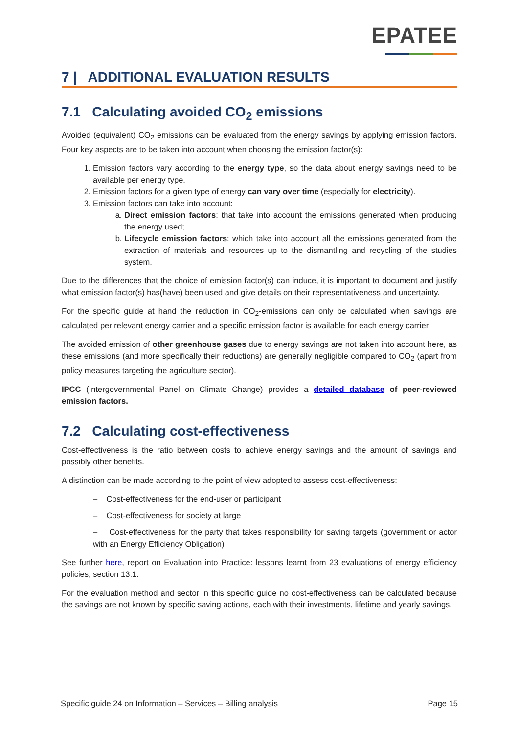EPATEE
7 | ADDITIONAL EVALUATION RESULTS
7.1 Calculating avoided CO<sub>2</sub> emissions
Avoided (equivalent) CO<sub>2</sub> emissions can be evaluated from the energy savings by applying emission factors. Four key aspects are to be taken into account when choosing the emission factor(s):
1. Emission factors vary according to the energy type, so the data about energy savings need to be available per energy type.
2. Emission factors for a given type of energy can vary over time (especially for electricity).
3. Emission factors can take into account:
a. Direct emission factors: that take into account the emissions generated when producing the energy used;
b. Lifecycle emission factors: which take into account all the emissions generated from the extraction of materials and resources up to the dismantling and recycling of the studies system.
Due to the differences that the choice of emission factor(s) can induce, it is important to document and justify what emission factor(s) has(have) been used and give details on their representativeness and uncertainty.
For the specific guide at hand the reduction in CO<sub>2</sub>-emissions can only be calculated when savings are calculated per relevant energy carrier and a specific emission factor is available for each energy carrier
The avoided emission of other greenhouse gases due to energy savings are not taken into account here, as these emissions (and more specifically their reductions) are generally negligible compared to CO<sub>2</sub> (apart from policy measures targeting the agriculture sector).
IPCC (Intergovernmental Panel on Climate Change) provides a detailed database of peer-reviewed emission factors.
7.2 Calculating cost-effectiveness
Cost-effectiveness is the ratio between costs to achieve energy savings and the amount of savings and possibly other benefits.
A distinction can be made according to the point of view adopted to assess cost-effectiveness:
– Cost-effectiveness for the end-user or participant
– Cost-effectiveness for society at large
– Cost-effectiveness for the party that takes responsibility for saving targets (government or actor with an Energy Efficiency Obligation)
See further here, report on Evaluation into Practice: lessons learnt from 23 evaluations of energy efficiency policies, section 13.1.
For the evaluation method and sector in this specific guide no cost-effectiveness can be calculated because the savings are not known by specific saving actions, each with their investments, lifetime and yearly savings.
Specific guide 24 on Information – Services – Billing analysis Page 15